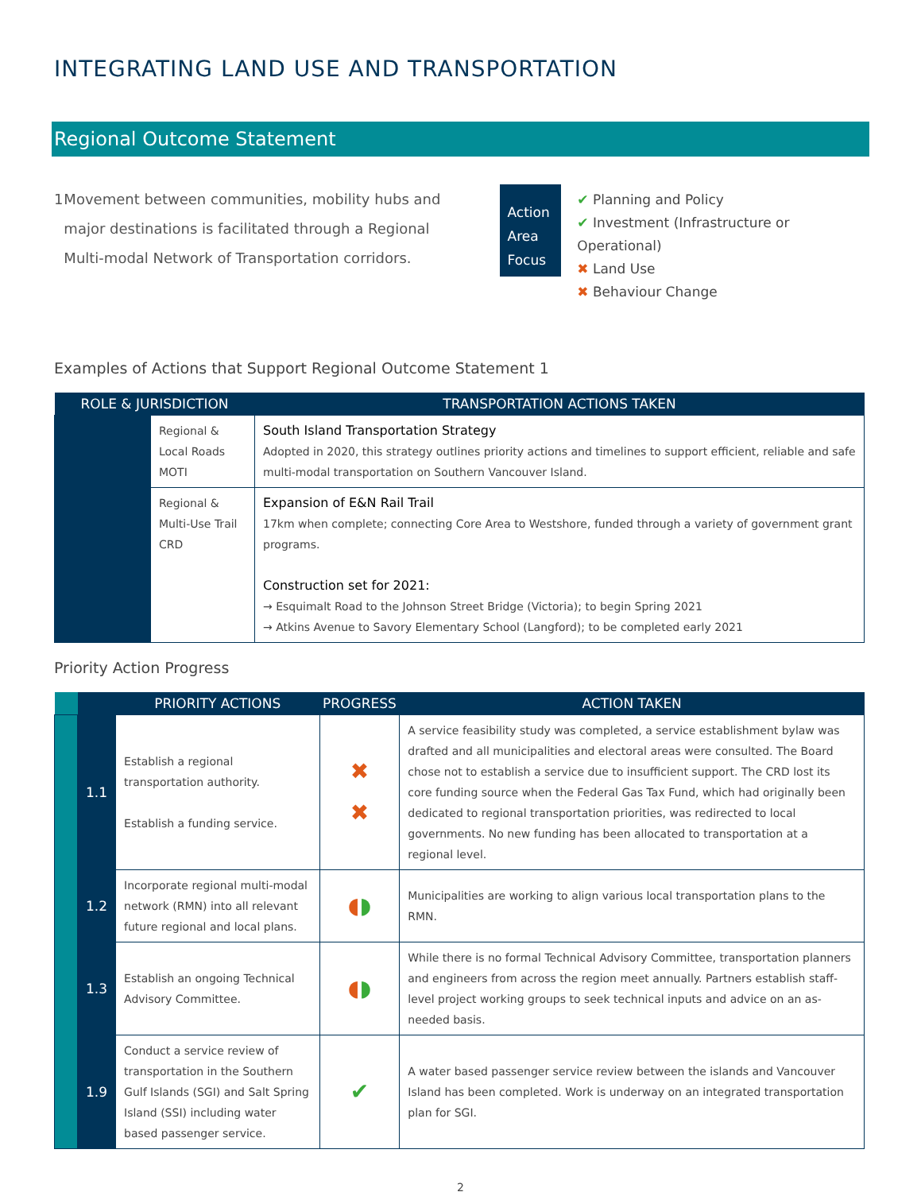INTEGRATING LAND USE AND TRANSPORTATION
Regional Outcome Statement
1 Movement between communities, mobility hubs and major destinations is facilitated through a Regional Multi-modal Network of Transportation corridors.
Action Area Focus
✔ Planning and Policy
✔ Investment (Infrastructure or Operational)
✖ Land Use
✖ Behaviour Change
Examples of Actions that Support Regional Outcome Statement 1
| ROLE & JURISDICTION | | TRANSPORTATION ACTIONS TAKEN |
| --- | --- | --- |
| | Regional & Local Roads MOTI | South Island Transportation Strategy Adopted in 2020, this strategy outlines priority actions and timelines to support efficient, reliable and safe multi-modal transportation on Southern Vancouver Island. |
| | Regional & Multi-Use Trail CRD | Expansion of E&N Rail Trail 17km when complete; connecting Core Area to Westshore, funded through a variety of government grant programs. Construction set for 2021: → Esquimalt Road to the Johnson Street Bridge (Victoria); to begin Spring 2021 → Atkins Avenue to Savory Elementary School (Langford); to be completed early 2021 |
Priority Action Progress
| | | PRIORITY ACTIONS | PROGRESS | ACTION TAKEN |
| --- | --- | --- | --- | --- |
| | 1.1 | Establish a regional transportation authority. Establish a funding service. | ✖ ✖ | A service feasibility study was completed, a service establishment bylaw was drafted and all municipalities and electoral areas were consulted. The Board chose not to establish a service due to insufficient support. The CRD lost its core funding source when the Federal Gas Tax Fund, which had originally been dedicated to regional transportation priorities, was redirected to local governments. No new funding has been allocated to transportation at a regional level. |
| | 1.2 | Incorporate regional multi-modal network (RMN) into all relevant future regional and local plans. | ◖ ◗ | Municipalities are working to align various local transportation plans to the RMN. |
| | 1.3 | Establish an ongoing Technical Advisory Committee. | ◖ ◗ | While there is no formal Technical Advisory Committee, transportation planners and engineers from across the region meet annually. Partners establish staff-level project working groups to seek technical inputs and advice on an as-needed basis. |
| | 1.9 | Conduct a service review of transportation in the Southern Gulf Islands (SGI) and Salt Spring Island (SSI) including water based passenger service. | ✔ | A water based passenger service review between the islands and Vancouver Island has been completed. Work is underway on an integrated transportation plan for SGI. |
2